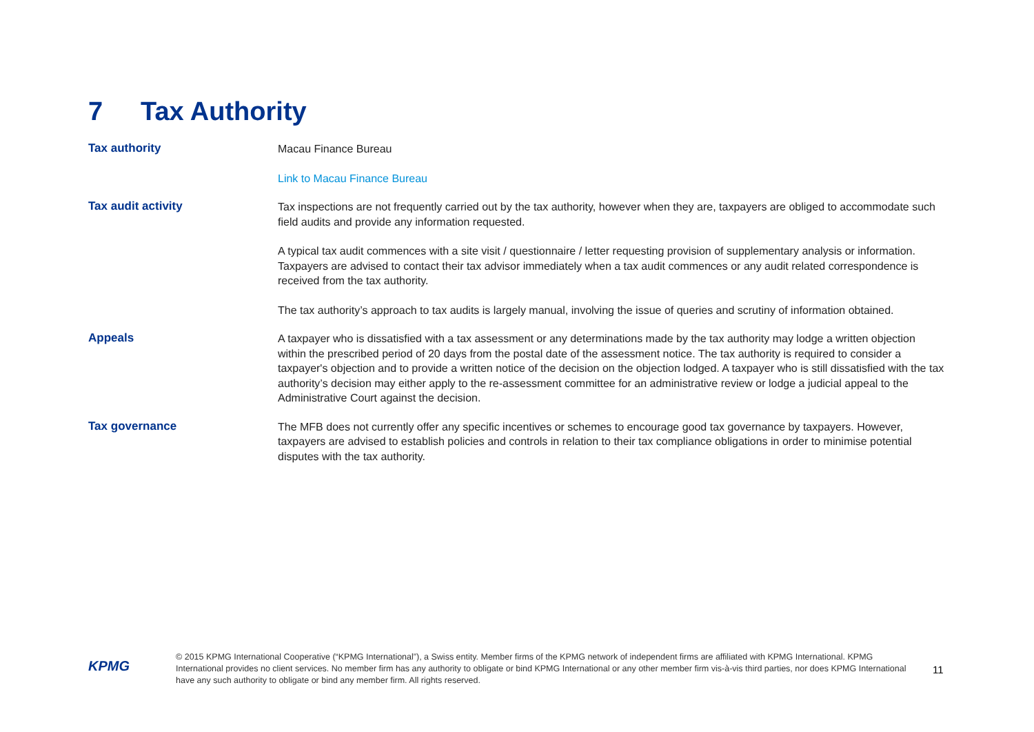7 Tax Authority
| Tax authority | Macau Finance Bureau Link to Macau Finance Bureau |
| Tax audit activity | Tax inspections are not frequently carried out by the tax authority, however when they are, taxpayers are obliged to accommodate such field audits and provide any information requested. A typical tax audit commences with a site visit / questionnaire / letter requesting provision of supplementary analysis or information. Taxpayers are advised to contact their tax advisor immediately when a tax audit commences or any audit related correspondence is received from the tax authority. The tax authority’s approach to tax audits is largely manual, involving the issue of queries and scrutiny of information obtained. |
| Appeals | A taxpayer who is dissatisfied with a tax assessment or any determinations made by the tax authority may lodge a written objection within the prescribed period of 20 days from the postal date of the assessment notice. The tax authority is required to consider a taxpayer's objection and to provide a written notice of the decision on the objection lodged. A taxpayer who is still dissatisfied with the tax authority’s decision may either apply to the re-assessment committee for an administrative review or lodge a judicial appeal to the Administrative Court against the decision. |
| Tax governance | The MFB does not currently offer any specific incentives or schemes to encourage good tax governance by taxpayers. However, taxpayers are advised to establish policies and controls in relation to their tax compliance obligations in order to minimise potential disputes with the tax authority. |
KPMG
© 2015 KPMG International Cooperative (“KPMG International”), a Swiss entity. Member firms of the KPMG network of independent firms are affiliated with KPMG International. KPMG International provides no client services. No member firm has any authority to obligate or bind KPMG International or any other member firm vis-à-vis third parties, nor does KPMG International have any such authority to obligate or bind any member firm. All rights reserved.
11